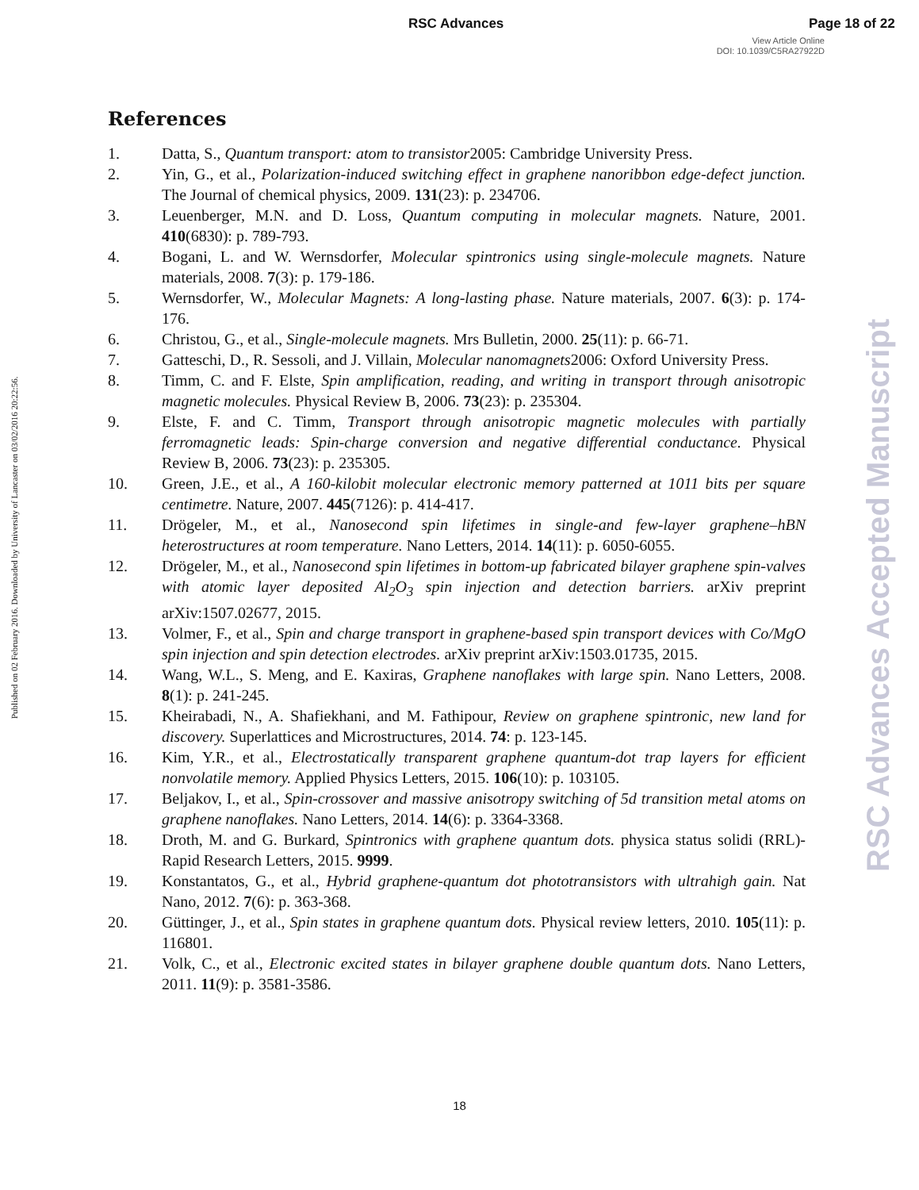RSC Advances Page 18 of 22
View Article Online
DOI: 10.1039/C5RA27922D
Published on 02 February 2016. Downloaded by University of Lancaster on 03/02/2016 20:22:56.
References
1. Datta, S., Quantum transport: atom to transistor2005: Cambridge University Press.
2. Yin, G., et al., Polarization-induced switching effect in graphene nanoribbon edge-defect junction. The Journal of chemical physics, 2009. 131(23): p. 234706.
3. Leuenberger, M.N. and D. Loss, Quantum computing in molecular magnets. Nature, 2001. 410(6830): p. 789-793.
4. Bogani, L. and W. Wernsdorfer, Molecular spintronics using single-molecule magnets. Nature materials, 2008. 7(3): p. 179-186.
5. Wernsdorfer, W., Molecular Magnets: A long-lasting phase. Nature materials, 2007. 6(3): p. 174-176.
6. Christou, G., et al., Single-molecule magnets. Mrs Bulletin, 2000. 25(11): p. 66-71.
7. Gatteschi, D., R. Sessoli, and J. Villain, Molecular nanomagnets2006: Oxford University Press.
8. Timm, C. and F. Elste, Spin amplification, reading, and writing in transport through anisotropic magnetic molecules. Physical Review B, 2006. 73(23): p. 235304.
9. Elste, F. and C. Timm, Transport through anisotropic magnetic molecules with partially ferromagnetic leads: Spin-charge conversion and negative differential conductance. Physical Review B, 2006. 73(23): p. 235305.
10. Green, J.E., et al., A 160-kilobit molecular electronic memory patterned at 1011 bits per square centimetre. Nature, 2007. 445(7126): p. 414-417.
11. Drögeler, M., et al., Nanosecond spin lifetimes in single-and few-layer graphene–hBN heterostructures at room temperature. Nano Letters, 2014. 14(11): p. 6050-6055.
12. Drögeler, M., et al., Nanosecond spin lifetimes in bottom-up fabricated bilayer graphene spin-valves with atomic layer deposited Al<sub>2</sub>O<sub>3</sub> spin injection and detection barriers. arXiv preprint arXiv:1507.02677, 2015.
13. Volmer, F., et al., Spin and charge transport in graphene-based spin transport devices with Co/MgO spin injection and spin detection electrodes. arXiv preprint arXiv:1503.01735, 2015.
14. Wang, W.L., S. Meng, and E. Kaxiras, Graphene nanoflakes with large spin. Nano Letters, 2008. 8(1): p. 241-245.
15. Kheirabadi, N., A. Shafiekhani, and M. Fathipour, Review on graphene spintronic, new land for discovery. Superlattices and Microstructures, 2014. 74: p. 123-145.
16. Kim, Y.R., et al., Electrostatically transparent graphene quantum-dot trap layers for efficient nonvolatile memory. Applied Physics Letters, 2015. 106(10): p. 103105.
17. Beljakov, I., et al., Spin-crossover and massive anisotropy switching of 5d transition metal atoms on graphene nanoflakes. Nano Letters, 2014. 14(6): p. 3364-3368.
18. Droth, M. and G. Burkard, Spintronics with graphene quantum dots. physica status solidi (RRL)-Rapid Research Letters, 2015. 9999.
19. Konstantatos, G., et al., Hybrid graphene-quantum dot phototransistors with ultrahigh gain. Nat Nano, 2012. 7(6): p. 363-368.
20. Güttinger, J., et al., Spin states in graphene quantum dots. Physical review letters, 2010. 105(11): p. 116801.
21. Volk, C., et al., Electronic excited states in bilayer graphene double quantum dots. Nano Letters, 2011. 11(9): p. 3581-3586.
RSC Advances Accepted Manuscript
18